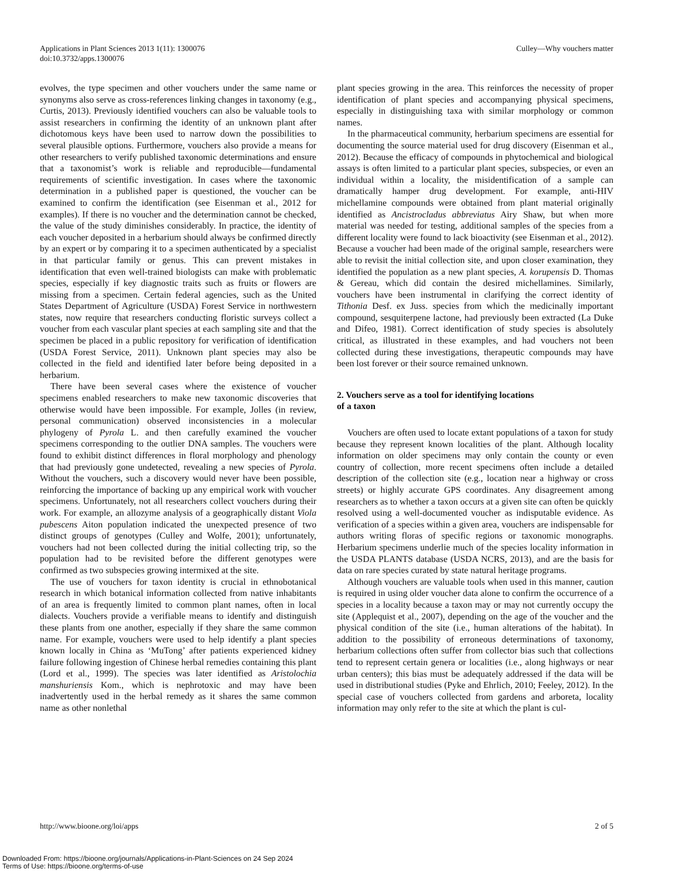Applications in Plant Sciences 2013 1(11): 1300076
doi:10.3732/apps.1300076
Culley—Why vouchers matter
evolves, the type specimen and other vouchers under the same name or synonyms also serve as cross-references linking changes in taxonomy (e.g., Curtis, 2013). Previously identified vouchers can also be valuable tools to assist researchers in confirming the identity of an unknown plant after dichotomous keys have been used to narrow down the possibilities to several plausible options. Furthermore, vouchers also provide a means for other researchers to verify published taxonomic determinations and ensure that a taxonomist’s work is reliable and reproducible—fundamental requirements of scientific investigation. In cases where the taxonomic determination in a published paper is questioned, the voucher can be examined to confirm the identification (see Eisenman et al., 2012 for examples). If there is no voucher and the determination cannot be checked, the value of the study diminishes considerably. In practice, the identity of each voucher deposited in a herbarium should always be confirmed directly by an expert or by comparing it to a specimen authenticated by a specialist in that particular family or genus. This can prevent mistakes in identification that even well-trained biologists can make with problematic species, especially if key diagnostic traits such as fruits or flowers are missing from a specimen. Certain federal agencies, such as the United States Department of Agriculture (USDA) Forest Service in northwestern states, now require that researchers conducting floristic surveys collect a voucher from each vascular plant species at each sampling site and that the specimen be placed in a public repository for verification of identification (USDA Forest Service, 2011). Unknown plant species may also be collected in the field and identified later before being deposited in a herbarium.
There have been several cases where the existence of voucher specimens enabled researchers to make new taxonomic discoveries that otherwise would have been impossible. For example, Jolles (in review, personal communication) observed inconsistencies in a molecular phylogeny of Pyrola L. and then carefully examined the voucher specimens corresponding to the outlier DNA samples. The vouchers were found to exhibit distinct differences in floral morphology and phenology that had previously gone undetected, revealing a new species of Pyrola. Without the vouchers, such a discovery would never have been possible, reinforcing the importance of backing up any empirical work with voucher specimens. Unfortunately, not all researchers collect vouchers during their work. For example, an allozyme analysis of a geographically distant Viola pubescens Aiton population indicated the unexpected presence of two distinct groups of genotypes (Culley and Wolfe, 2001); unfortunately, vouchers had not been collected during the initial collecting trip, so the population had to be revisited before the different genotypes were confirmed as two subspecies growing intermixed at the site.
The use of vouchers for taxon identity is crucial in ethnobotanical research in which botanical information collected from native inhabitants of an area is frequently limited to common plant names, often in local dialects. Vouchers provide a verifiable means to identify and distinguish these plants from one another, especially if they share the same common name. For example, vouchers were used to help identify a plant species known locally in China as ‘MuTong’ after patients experienced kidney failure following ingestion of Chinese herbal remedies containing this plant (Lord et al., 1999). The species was later identified as Aristolochia manshuriensis Kom., which is nephrotoxic and may have been inadvertently used in the herbal remedy as it shares the same common name as other nonlethal
plant species growing in the area. This reinforces the necessity of proper identification of plant species and accompanying physical specimens, especially in distinguishing taxa with similar morphology or common names.
In the pharmaceutical community, herbarium specimens are essential for documenting the source material used for drug discovery (Eisenman et al., 2012). Because the efficacy of compounds in phytochemical and biological assays is often limited to a particular plant species, subspecies, or even an individual within a locality, the misidentification of a sample can dramatically hamper drug development. For example, anti-HIV michellamine compounds were obtained from plant material originally identified as Ancistrocladus abbreviatus Airy Shaw, but when more material was needed for testing, additional samples of the species from a different locality were found to lack bioactivity (see Eisenman et al., 2012). Because a voucher had been made of the original sample, researchers were able to revisit the initial collection site, and upon closer examination, they identified the population as a new plant species, A. korupensis D. Thomas & Gereau, which did contain the desired michellamines. Similarly, vouchers have been instrumental in clarifying the correct identity of Tithonia Desf. ex Juss. species from which the medicinally important compound, sesquiterpene lactone, had previously been extracted (La Duke and Difeo, 1981). Correct identification of study species is absolutely critical, as illustrated in these examples, and had vouchers not been collected during these investigations, therapeutic compounds may have been lost forever or their source remained unknown.
2. Vouchers serve as a tool for identifying locations
of a taxon
Vouchers are often used to locate extant populations of a taxon for study because they represent known localities of the plant. Although locality information on older specimens may only contain the county or even country of collection, more recent specimens often include a detailed description of the collection site (e.g., location near a highway or cross streets) or highly accurate GPS coordinates. Any disagreement among researchers as to whether a taxon occurs at a given site can often be quickly resolved using a well-documented voucher as indisputable evidence. As verification of a species within a given area, vouchers are indispensable for authors writing floras of specific regions or taxonomic monographs. Herbarium specimens underlie much of the species locality information in the USDA PLANTS database (USDA NCRS, 2013), and are the basis for data on rare species curated by state natural heritage programs.
Although vouchers are valuable tools when used in this manner, caution is required in using older voucher data alone to confirm the occurrence of a species in a locality because a taxon may or may not currently occupy the site (Applequist et al., 2007), depending on the age of the voucher and the physical condition of the site (i.e., human alterations of the habitat). In addition to the possibility of erroneous determinations of taxonomy, herbarium collections often suffer from collector bias such that collections tend to represent certain genera or localities (i.e., along highways or near urban centers); this bias must be adequately addressed if the data will be used in distributional studies (Pyke and Ehrlich, 2010; Feeley, 2012). In the special case of vouchers collected from gardens and arboreta, locality information may only refer to the site at which the plant is cul-
http://www.bioone.org/loi/apps 2 of 5
Downloaded From: https://bioone.org/journals/Applications-in-Plant-Sciences on 24 Sep 2024
Terms of Use: https://bioone.org/terms-of-use